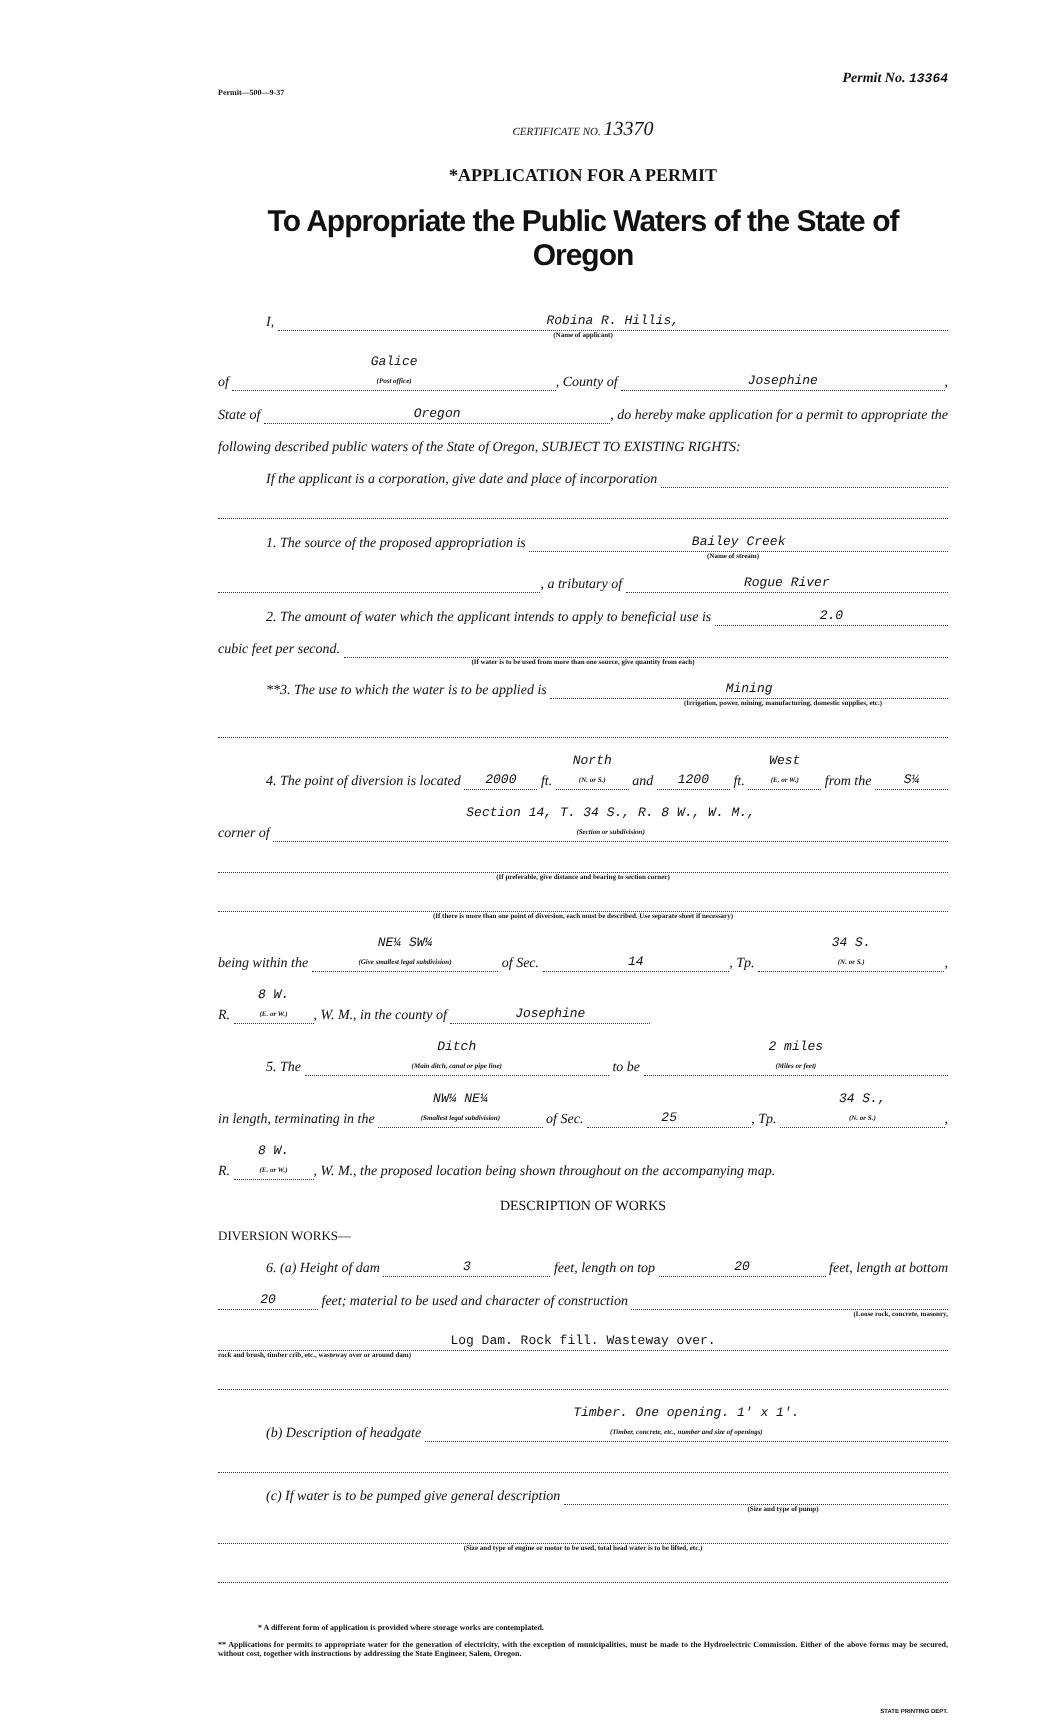Permit—500—9-37 Permit No. 13364
CERTIFICATE NO. 13370
*APPLICATION FOR A PERMIT
To Appropriate the Public Waters of the State of Oregon
I, Robina R. Hillis,
(Name of applicant)
of Galice
(Post office), County of Josephine,
State of Oregon, do hereby make application for a permit to appropriate the
following described public waters of the State of Oregon, SUBJECT TO EXISTING RIGHTS:
If the applicant is a corporation, give date and place of incorporation
1. The source of the proposed appropriation is Bailey Creek
(Name of stream)
, a tributary of Rogue River
2. The amount of water which the applicant intends to apply to beneficial use is 2.0
cubic feet per second.
(If water is to be used from more than one source, give quantity from each)
**3. The use to which the water is to be applied is Mining
(Irrigation, power, mining, manufacturing, domestic supplies, etc.)
4. The point of diversion is located 2000 ft. North
(N. or S.) and 1200 ft. West
(E. or W.) from the S¼
corner of Section 14, T. 34 S., R. 8 W., W. M.,
(Section or subdivision)
(If preferable, give distance and bearing to section corner)
(If there is more than one point of diversion, each must be described. Use separate sheet if necessary)
being within the NE¼ SW¼
(Give smallest legal subdivision) of Sec. 14, Tp. 34 S.
(N. or S.),
R. 8 W.
(E. or W.), W. M., in the county of Josephine
5. The Ditch
(Main ditch, canal or pipe line) to be 2 miles
(Miles or feet)
in length, terminating in the NW¼ NE¼
(Smallest legal subdivision) of Sec. 25, Tp. 34 S.,
(N. or S.),
R. 8 W.
(E. or W.), W. M., the proposed location being shown throughout on the accompanying map.
DESCRIPTION OF WORKS
DIVERSION WORKS—
6. (a) Height of dam 3 feet, length on top 20 feet, length at bottom
20 feet; material to be used and character of construction
(Loose rock, concrete, masonry,
Log Dam. Rock fill. Wasteway over.
rock and brush, timber crib, etc., wasteway over or around dam)
(b) Description of headgate Timber. One opening. 1' x 1'.
(Timber, concrete, etc., number and size of openings)
(c) If water is to be pumped give general description
(Size and type of pump)
(Size and type of engine or motor to be used, total head water is to be lifted, etc.)
* A different form of application is provided where storage works are contemplated.
** Applications for permits to appropriate water for the generation of electricity, with the exception of municipalities, must be made to the Hydroelectric Commission. Either of the above forms may be secured, without cost, together with instructions by addressing the State Engineer, Salem, Oregon.
STATE PRINTING DEPT.